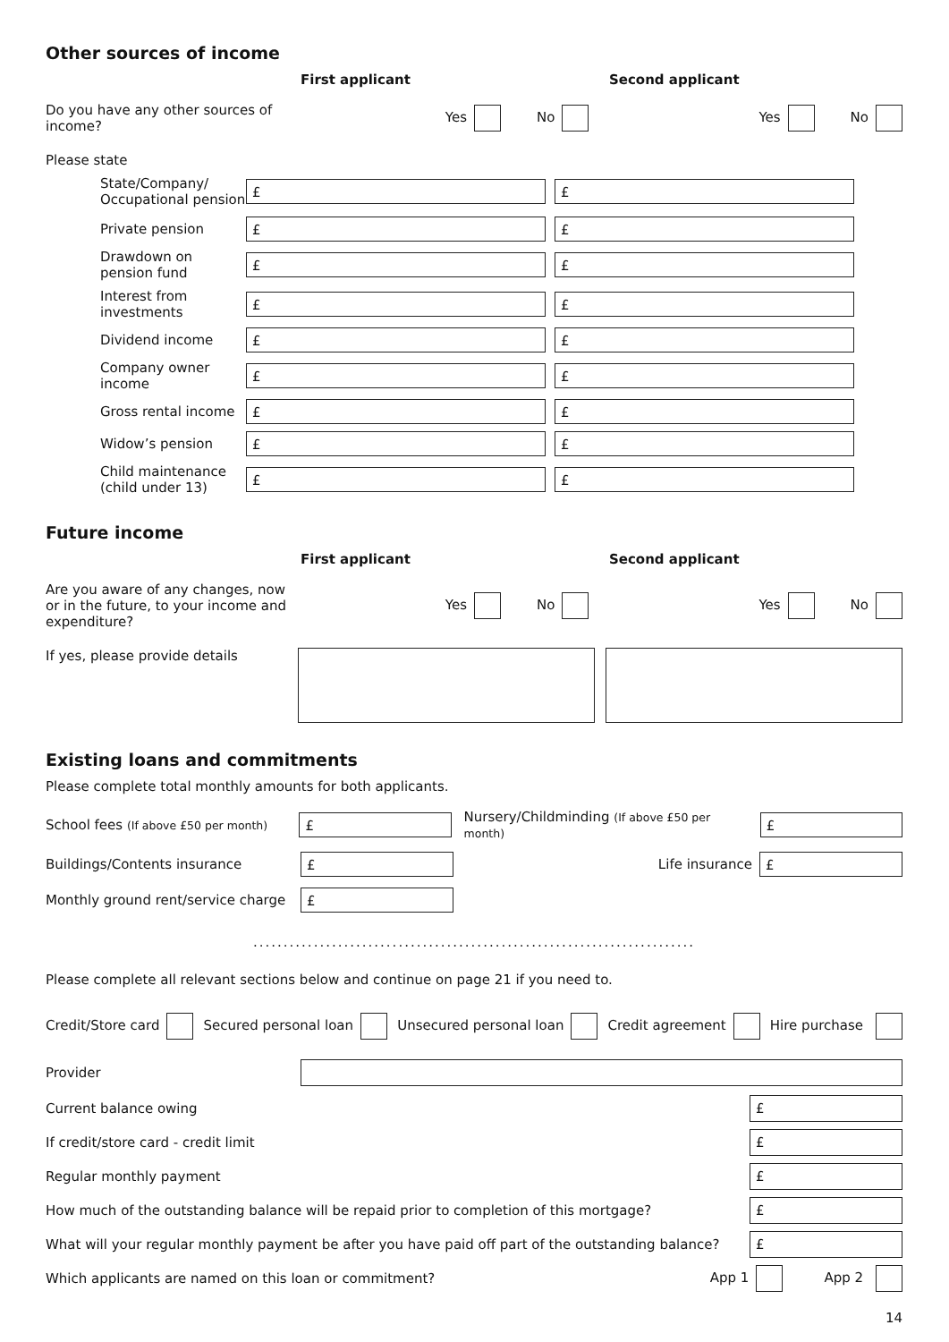Other sources of income
First applicant Second applicant
Do you have any other sources of income?
Yes No Yes No
Please state
State/Company/ Occupational pension
£ £
Private pension
£ £
Drawdown on pension fund
£ £
Interest from investments
£ £
Dividend income
£ £
Company owner income
£ £
Gross rental income
£ £
Widow’s pension
£ £
Child maintenance (child under 13)
£ £
Future income
First applicant Second applicant
Are you aware of any changes, now or in the future, to your income and expenditure?
Yes No Yes No
If yes, please provide details
Existing loans and commitments
Please complete total monthly amounts for both applicants.
School fees (If above £50 per month)
£
Nursery/Childminding (If above £50 per month)
£
Buildings/Contents insurance
£
Life insurance
£
Monthly ground rent/service charge
£
.........................................................................
Please complete all relevant sections below and continue on page 21 if you need to.
Credit/Store card Secured personal loan Unsecured personal loan Credit agreement Hire purchase
Provider
Current balance owing
£
If credit/store card - credit limit
£
Regular monthly payment
£
How much of the outstanding balance will be repaid prior to completion of this mortgage?
£
What will your regular monthly payment be after you have paid off part of the outstanding balance?
£
Which applicants are named on this loan or commitment? App 1 App 2
14